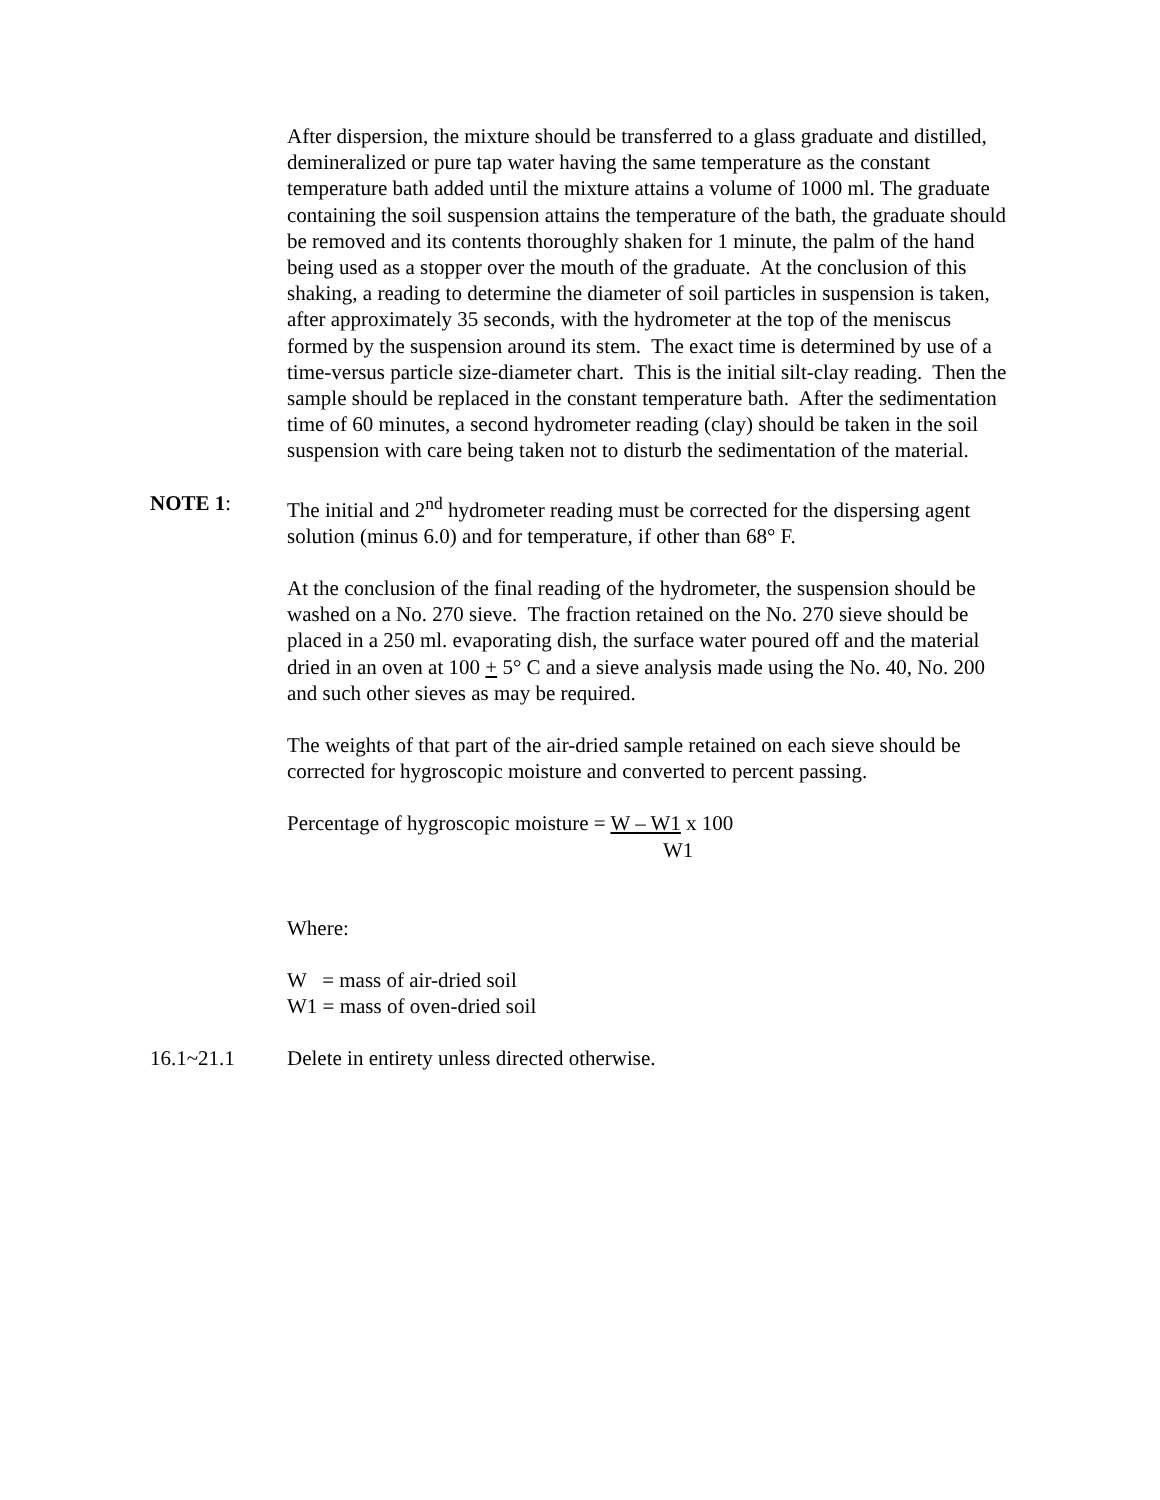After dispersion, the mixture should be transferred to a glass graduate and distilled, demineralized or pure tap water having the same temperature as the constant temperature bath added until the mixture attains a volume of 1000 ml. The graduate containing the soil suspension attains the temperature of the bath, the graduate should be removed and its contents thoroughly shaken for 1 minute, the palm of the hand being used as a stopper over the mouth of the graduate. At the conclusion of this shaking, a reading to determine the diameter of soil particles in suspension is taken, after approximately 35 seconds, with the hydrometer at the top of the meniscus formed by the suspension around its stem. The exact time is determined by use of a time-versus particle size-diameter chart. This is the initial silt-clay reading. Then the sample should be replaced in the constant temperature bath. After the sedimentation time of 60 minutes, a second hydrometer reading (clay) should be taken in the soil suspension with care being taken not to disturb the sedimentation of the material.
NOTE 1: The initial and 2<sup>nd</sup> hydrometer reading must be corrected for the dispersing agent solution (minus 6.0) and for temperature, if other than 68° F.
At the conclusion of the final reading of the hydrometer, the suspension should be washed on a No. 270 sieve. The fraction retained on the No. 270 sieve should be placed in a 250 ml. evaporating dish, the surface water poured off and the material dried in an oven at 100 + 5° C and a sieve analysis made using the No. 40, No. 200 and such other sieves as may be required.
The weights of that part of the air-dried sample retained on each sieve should be corrected for hygroscopic moisture and converted to percent passing.
Percentage of hygroscopic moisture = W – W1 x 100
W1
Where:
W = mass of air-dried soil
W1 = mass of oven-dried soil
16.1~21.1 Delete in entirety unless directed otherwise.